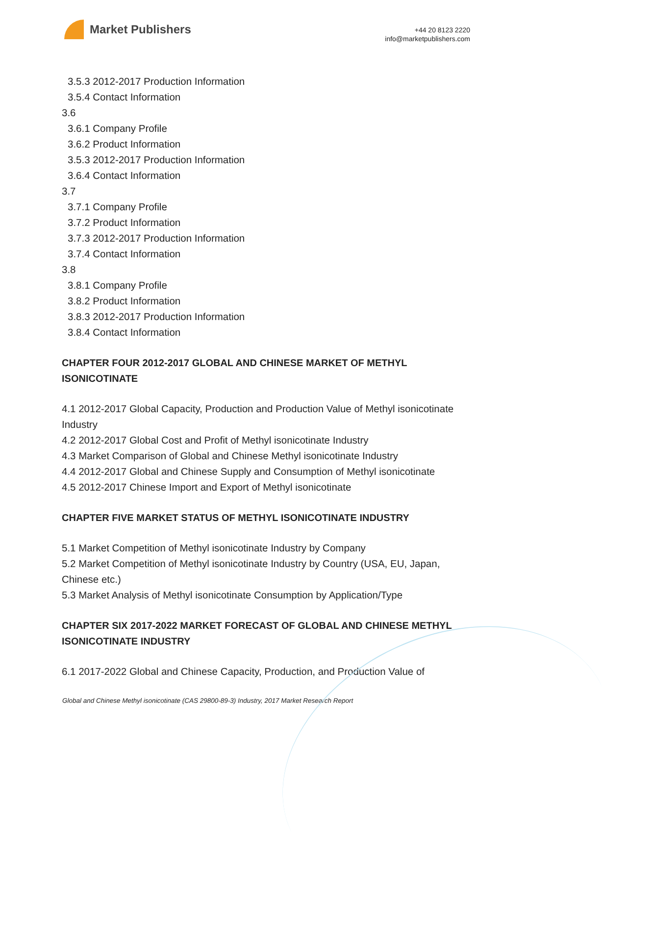Market Publishers
+44 20 8123 2220
info@marketpublishers.com
3.5.3 2012-2017 Production Information
3.5.4 Contact Information
3.6
3.6.1 Company Profile
3.6.2 Product Information
3.5.3 2012-2017 Production Information
3.6.4 Contact Information
3.7
3.7.1 Company Profile
3.7.2 Product Information
3.7.3 2012-2017 Production Information
3.7.4 Contact Information
3.8
3.8.1 Company Profile
3.8.2 Product Information
3.8.3 2012-2017 Production Information
3.8.4 Contact Information
CHAPTER FOUR 2012-2017 GLOBAL AND CHINESE MARKET OF METHYL ISONICOTINATE
4.1 2012-2017 Global Capacity, Production and Production Value of Methyl isonicotinate Industry
4.2 2012-2017 Global Cost and Profit of Methyl isonicotinate Industry
4.3 Market Comparison of Global and Chinese Methyl isonicotinate Industry
4.4 2012-2017 Global and Chinese Supply and Consumption of Methyl isonicotinate
4.5 2012-2017 Chinese Import and Export of Methyl isonicotinate
CHAPTER FIVE MARKET STATUS OF METHYL ISONICOTINATE INDUSTRY
5.1 Market Competition of Methyl isonicotinate Industry by Company
5.2 Market Competition of Methyl isonicotinate Industry by Country (USA, EU, Japan, Chinese etc.)
5.3 Market Analysis of Methyl isonicotinate Consumption by Application/Type
CHAPTER SIX 2017-2022 MARKET FORECAST OF GLOBAL AND CHINESE METHYL ISONICOTINATE INDUSTRY
6.1 2017-2022 Global and Chinese Capacity, Production, and Production Value of
Global and Chinese Methyl isonicotinate (CAS 29800-89-3) Industry, 2017 Market Research Report